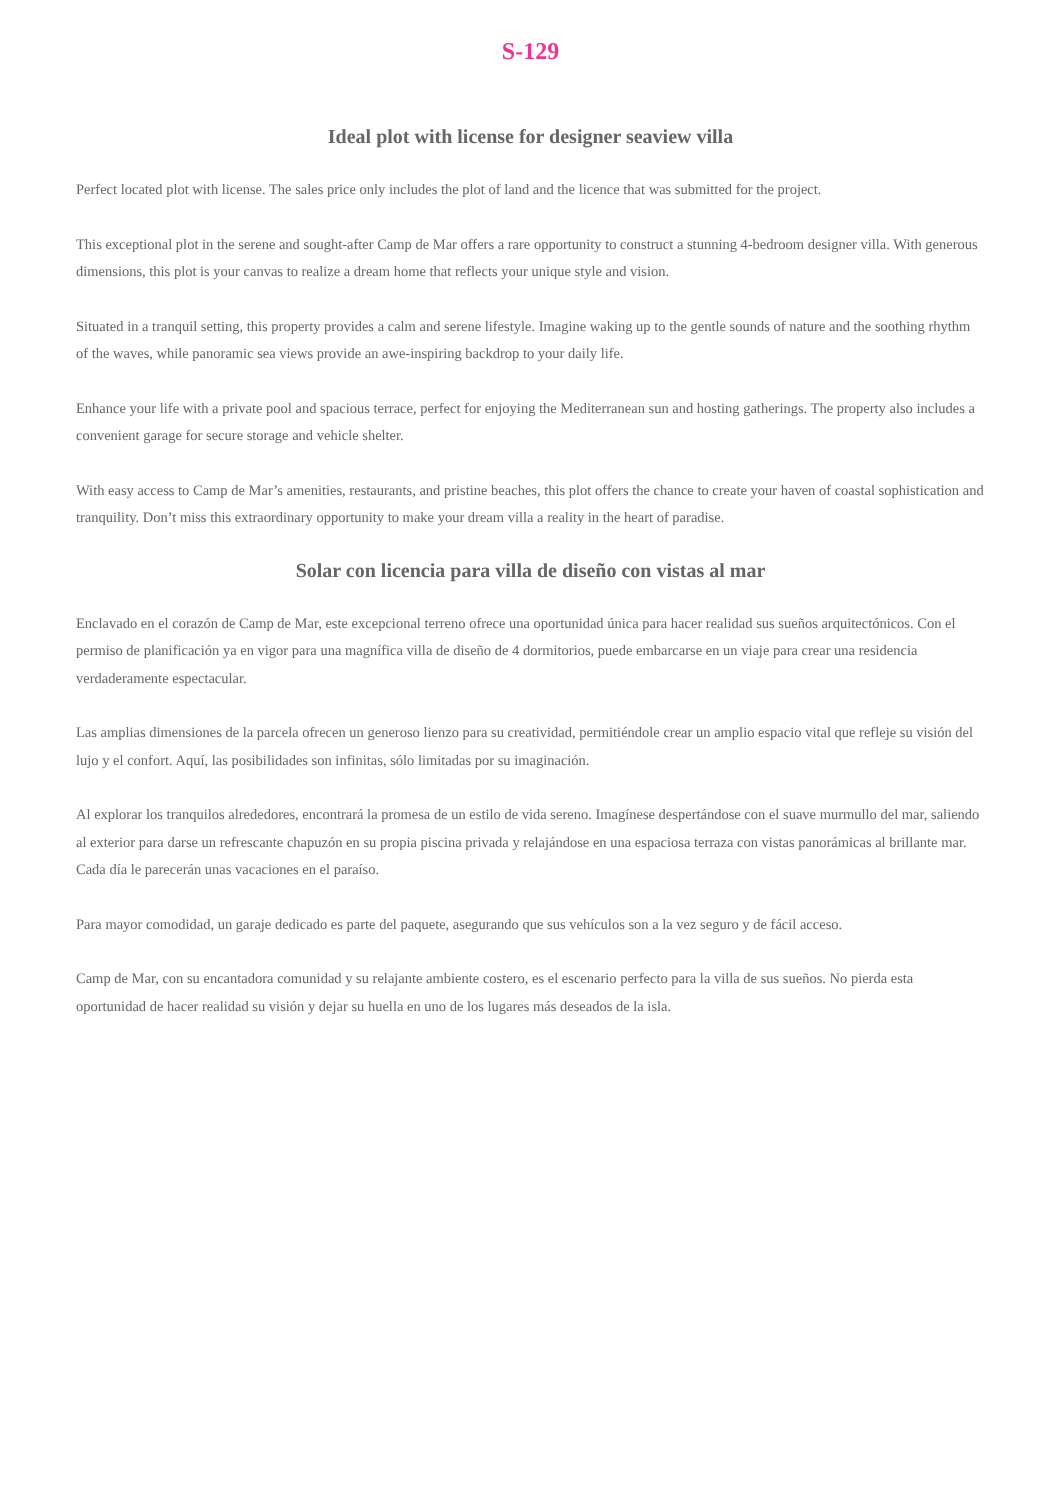S-129
Ideal plot with license for designer seaview villa
Perfect located plot with license. The sales price only includes the plot of land and the licence that was submitted for the project.
This exceptional plot in the serene and sought-after Camp de Mar offers a rare opportunity to construct a stunning 4-bedroom designer villa. With generous dimensions, this plot is your canvas to realize a dream home that reflects your unique style and vision.
Situated in a tranquil setting, this property provides a calm and serene lifestyle. Imagine waking up to the gentle sounds of nature and the soothing rhythm of the waves, while panoramic sea views provide an awe-inspiring backdrop to your daily life.
Enhance your life with a private pool and spacious terrace, perfect for enjoying the Mediterranean sun and hosting gatherings. The property also includes a convenient garage for secure storage and vehicle shelter.
With easy access to Camp de Mar’s amenities, restaurants, and pristine beaches, this plot offers the chance to create your haven of coastal sophistication and tranquility. Don’t miss this extraordinary opportunity to make your dream villa a reality in the heart of paradise.
Solar con licencia para villa de diseño con vistas al mar
Enclavado en el corazón de Camp de Mar, este excepcional terreno ofrece una oportunidad única para hacer realidad sus sueños arquitectónicos. Con el permiso de planificación ya en vigor para una magnífica villa de diseño de 4 dormitorios, puede embarcarse en un viaje para crear una residencia verdaderamente espectacular.
Las amplias dimensiones de la parcela ofrecen un generoso lienzo para su creatividad, permitiéndole crear un amplio espacio vital que refleje su visión del lujo y el confort. Aquí, las posibilidades son infinitas, sólo limitadas por su imaginación.
Al explorar los tranquilos alrededores, encontrará la promesa de un estilo de vida sereno. Imagínese despertándose con el suave murmullo del mar, saliendo al exterior para darse un refrescante chapuzón en su propia piscina privada y relajándose en una espaciosa terraza con vistas panorámicas al brillante mar. Cada día le parecerán unas vacaciones en el paraíso.
Para mayor comodidad, un garaje dedicado es parte del paquete, asegurando que sus vehículos son a la vez seguro y de fácil acceso.
Camp de Mar, con su encantadora comunidad y su relajante ambiente costero, es el escenario perfecto para la villa de sus sueños. No pierda esta oportunidad de hacer realidad su visión y dejar su huella en uno de los lugares más deseados de la isla.